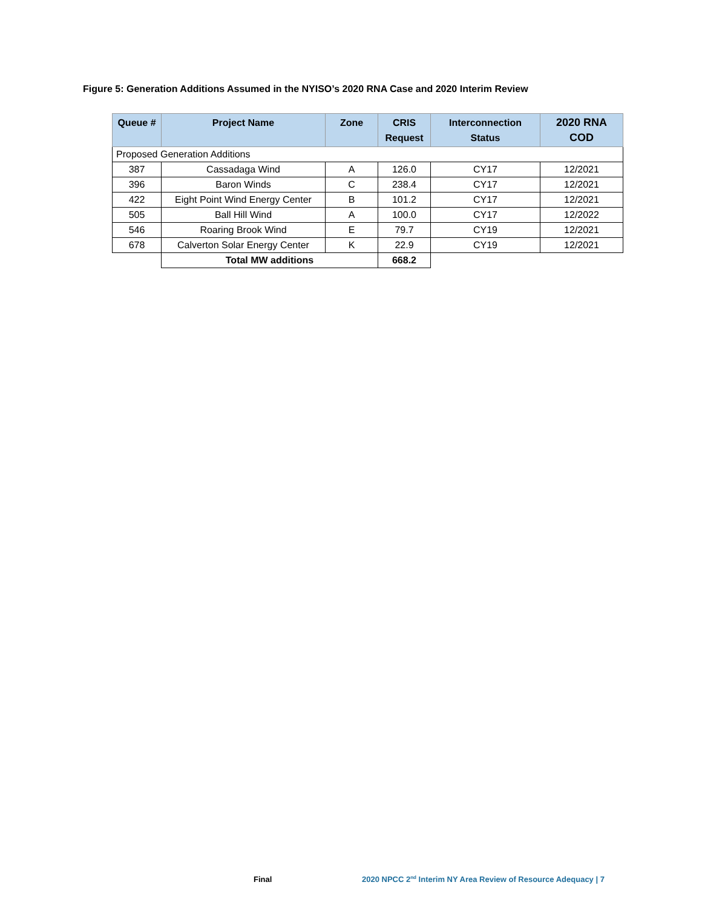Figure 5: Generation Additions Assumed in the NYISO’s 2020 RNA Case and 2020 Interim Review
| Queue # | Project Name | Zone | CRIS Request | Interconnection Status | 2020 RNA COD |
| --- | --- | --- | --- | --- | --- |
| Proposed Generation Additions | | | | | |
| 387 | Cassadaga Wind | A | 126.0 | CY17 | 12/2021 |
| 396 | Baron Winds | C | 238.4 | CY17 | 12/2021 |
| 422 | Eight Point Wind Energy Center | B | 101.2 | CY17 | 12/2021 |
| 505 | Ball Hill Wind | A | 100.0 | CY17 | 12/2022 |
| 546 | Roaring Brook Wind | E | 79.7 | CY19 | 12/2021 |
| 678 | Calverton Solar Energy Center | K | 22.9 | CY19 | 12/2021 |
| | Total MW additions | | 668.2 | | |
Final
2020 NPCC 2<sup>nd</sup> Interim NY Area Review of Resource Adequacy | 7